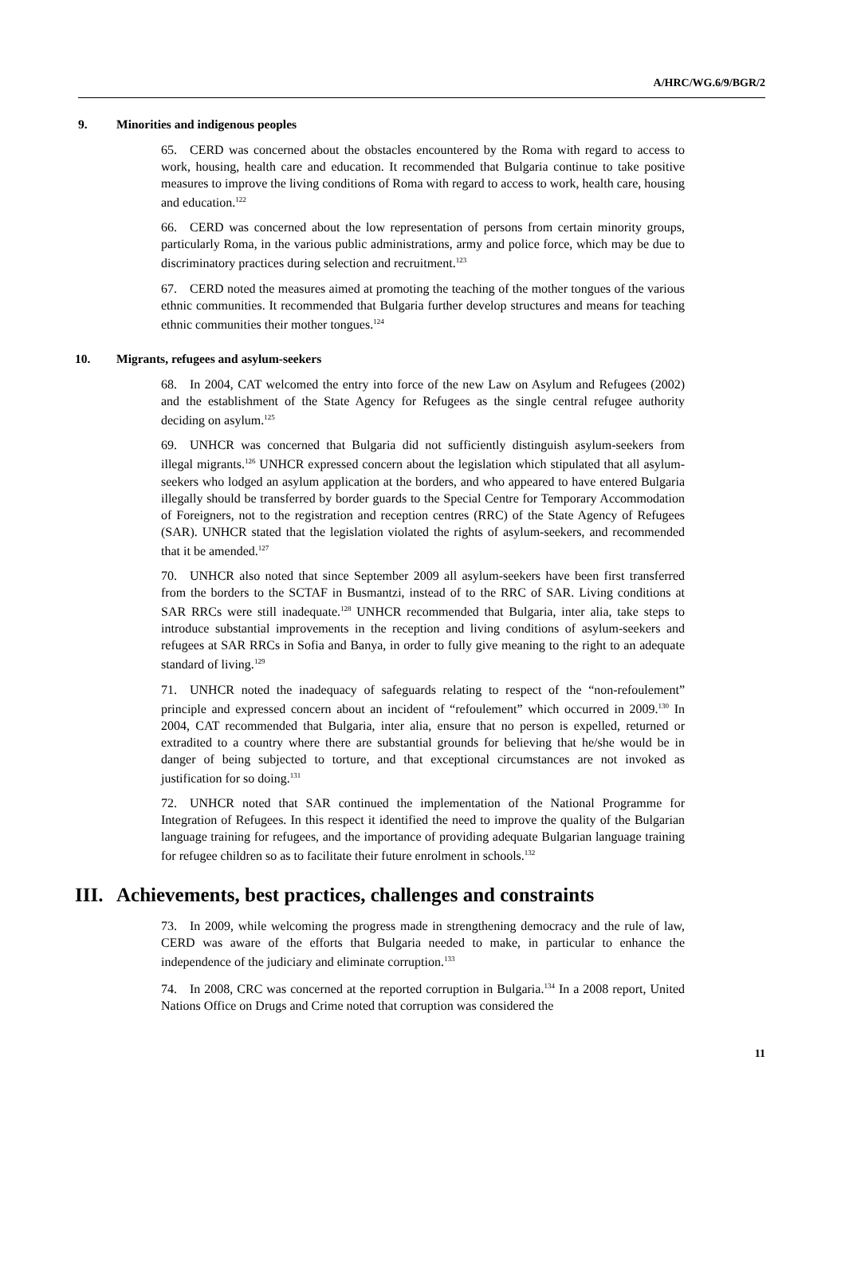A/HRC/WG.6/9/BGR/2
9. Minorities and indigenous peoples
65. CERD was concerned about the obstacles encountered by the Roma with regard to access to work, housing, health care and education. It recommended that Bulgaria continue to take positive measures to improve the living conditions of Roma with regard to access to work, health care, housing and education.<sup>122</sup>
66. CERD was concerned about the low representation of persons from certain minority groups, particularly Roma, in the various public administrations, army and police force, which may be due to discriminatory practices during selection and recruitment.<sup>123</sup>
67. CERD noted the measures aimed at promoting the teaching of the mother tongues of the various ethnic communities. It recommended that Bulgaria further develop structures and means for teaching ethnic communities their mother tongues.<sup>124</sup>
10. Migrants, refugees and asylum-seekers
68. In 2004, CAT welcomed the entry into force of the new Law on Asylum and Refugees (2002) and the establishment of the State Agency for Refugees as the single central refugee authority deciding on asylum.<sup>125</sup>
69. UNHCR was concerned that Bulgaria did not sufficiently distinguish asylum-seekers from illegal migrants.<sup>126</sup> UNHCR expressed concern about the legislation which stipulated that all asylum-seekers who lodged an asylum application at the borders, and who appeared to have entered Bulgaria illegally should be transferred by border guards to the Special Centre for Temporary Accommodation of Foreigners, not to the registration and reception centres (RRC) of the State Agency of Refugees (SAR). UNHCR stated that the legislation violated the rights of asylum-seekers, and recommended that it be amended.<sup>127</sup>
70. UNHCR also noted that since September 2009 all asylum-seekers have been first transferred from the borders to the SCTAF in Busmantzi, instead of to the RRC of SAR. Living conditions at SAR RRCs were still inadequate.<sup>128</sup> UNHCR recommended that Bulgaria, inter alia, take steps to introduce substantial improvements in the reception and living conditions of asylum-seekers and refugees at SAR RRCs in Sofia and Banya, in order to fully give meaning to the right to an adequate standard of living.<sup>129</sup>
71. UNHCR noted the inadequacy of safeguards relating to respect of the “non-refoulement” principle and expressed concern about an incident of “refoulement” which occurred in 2009.<sup>130</sup> In 2004, CAT recommended that Bulgaria, inter alia, ensure that no person is expelled, returned or extradited to a country where there are substantial grounds for believing that he/she would be in danger of being subjected to torture, and that exceptional circumstances are not invoked as justification for so doing.<sup>131</sup>
72. UNHCR noted that SAR continued the implementation of the National Programme for Integration of Refugees. In this respect it identified the need to improve the quality of the Bulgarian language training for refugees, and the importance of providing adequate Bulgarian language training for refugee children so as to facilitate their future enrolment in schools.<sup>132</sup>
III. Achievements, best practices, challenges and constraints
73. In 2009, while welcoming the progress made in strengthening democracy and the rule of law, CERD was aware of the efforts that Bulgaria needed to make, in particular to enhance the independence of the judiciary and eliminate corruption.<sup>133</sup>
74. In 2008, CRC was concerned at the reported corruption in Bulgaria.<sup>134</sup> In a 2008 report, United Nations Office on Drugs and Crime noted that corruption was considered the
11